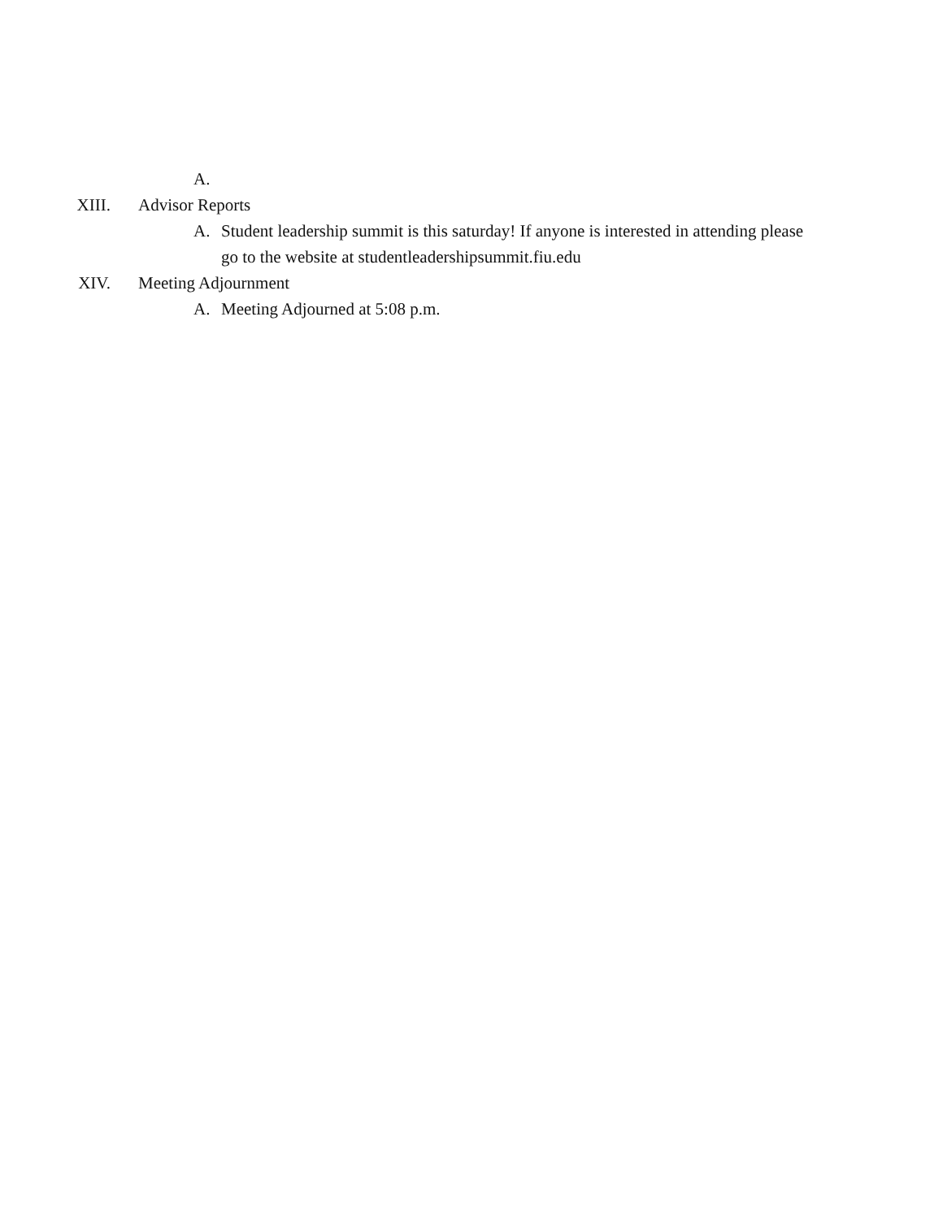A.
XIII. Advisor Reports
A. Student leadership summit is this saturday! If anyone is interested in attending please go to the website at studentleadershipsummit.fiu.edu
XIV. Meeting Adjournment
A. Meeting Adjourned at 5:08 p.m.